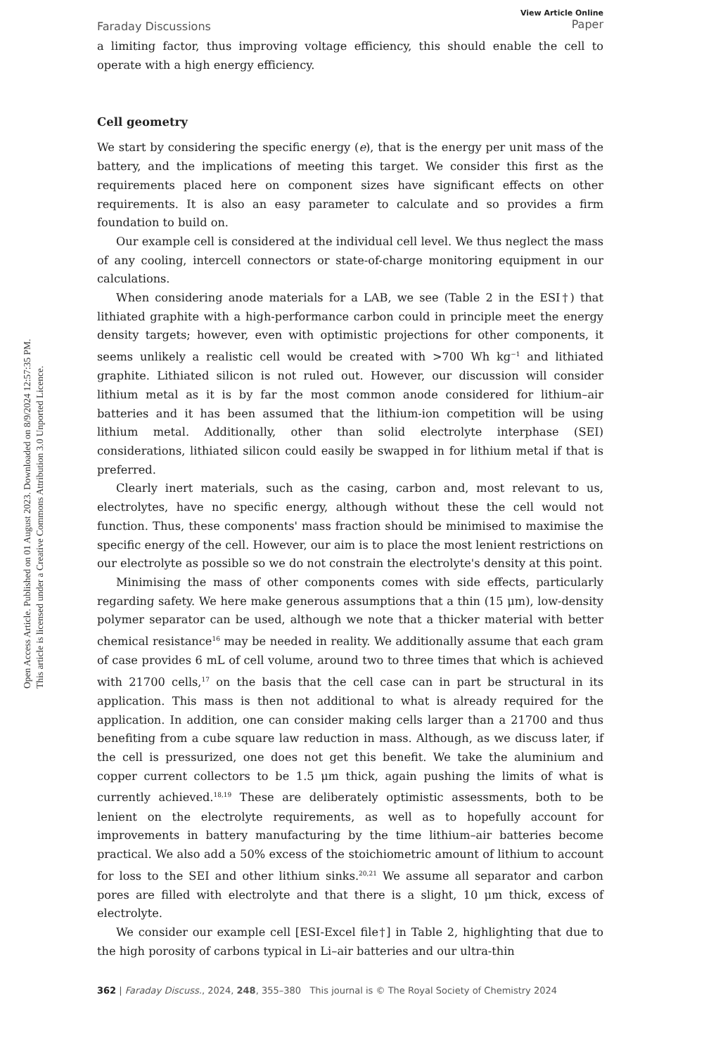Open Access Article. Published on 01 August 2023. Downloaded on 8/9/2024 12:57:35 PM.
This article is licensed under a Creative Commons Attribution 3.0 Unported Licence.
Faraday Discussions View Article Online
Paper
a limiting factor, thus improving voltage efficiency, this should enable the cell to operate with a high energy efficiency.
Cell geometry
We start by considering the specific energy (e), that is the energy per unit mass of the battery, and the implications of meeting this target. We consider this first as the requirements placed here on component sizes have significant effects on other requirements. It is also an easy parameter to calculate and so provides a firm foundation to build on.
Our example cell is considered at the individual cell level. We thus neglect the mass of any cooling, intercell connectors or state-of-charge monitoring equipment in our calculations.
When considering anode materials for a LAB, we see (Table 2 in the ESI†) that lithiated graphite with a high-performance carbon could in principle meet the energy density targets; however, even with optimistic projections for other components, it seems unlikely a realistic cell would be created with >700 Wh kg<sup>−1</sup> and lithiated graphite. Lithiated silicon is not ruled out. However, our discussion will consider lithium metal as it is by far the most common anode considered for lithium–air batteries and it has been assumed that the lithium-ion competition will be using lithium metal. Additionally, other than solid electrolyte interphase (SEI) considerations, lithiated silicon could easily be swapped in for lithium metal if that is preferred.
Clearly inert materials, such as the casing, carbon and, most relevant to us, electrolytes, have no specific energy, although without these the cell would not function. Thus, these components' mass fraction should be minimised to maximise the specific energy of the cell. However, our aim is to place the most lenient restrictions on our electrolyte as possible so we do not constrain the electrolyte's density at this point.
Minimising the mass of other components comes with side effects, particularly regarding safety. We here make generous assumptions that a thin (15 μm), low-density polymer separator can be used, although we note that a thicker material with better chemical resistance<sup>16</sup> may be needed in reality. We additionally assume that each gram of case provides 6 mL of cell volume, around two to three times that which is achieved with 21700 cells,<sup>17</sup> on the basis that the cell case can in part be structural in its application. This mass is then not additional to what is already required for the application. In addition, one can consider making cells larger than a 21700 and thus benefiting from a cube square law reduction in mass. Although, as we discuss later, if the cell is pressurized, one does not get this benefit. We take the aluminium and copper current collectors to be 1.5 μm thick, again pushing the limits of what is currently achieved.<sup>18,19</sup> These are deliberately optimistic assessments, both to be lenient on the electrolyte requirements, as well as to hopefully account for improvements in battery manufacturing by the time lithium–air batteries become practical. We also add a 50% excess of the stoichiometric amount of lithium to account for loss to the SEI and other lithium sinks.<sup>20,21</sup> We assume all separator and carbon pores are filled with electrolyte and that there is a slight, 10 μm thick, excess of electrolyte.
We consider our example cell [ESI-Excel file†] in Table 2, highlighting that due to the high porosity of carbons typical in Li–air batteries and our ultra-thin
362 | Faraday Discuss., 2024, 248, 355–380 This journal is © The Royal Society of Chemistry 2024